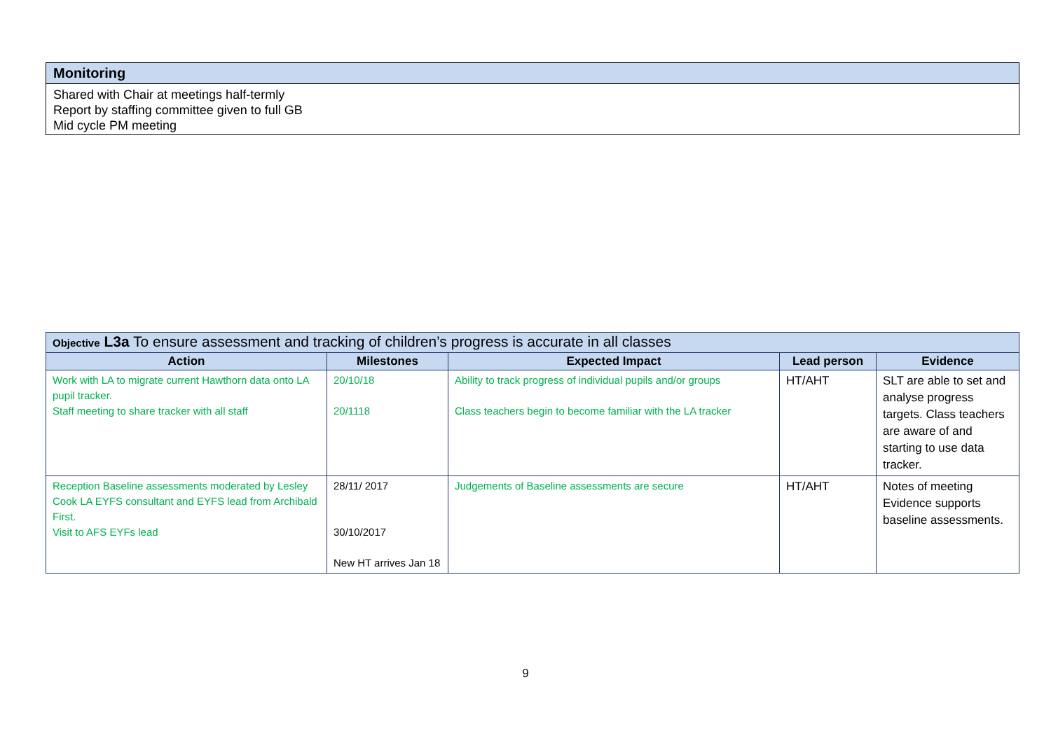| Monitoring |
| --- |
| Shared with Chair at meetings half-termly Report by staffing committee given to full GB Mid cycle PM meeting |
| Objective L3a To ensure assessment and tracking of children’s progress is accurate in all classes | | | | |
| --- | --- | --- | --- | --- |
| Action | Milestones | Expected Impact | Lead person | Evidence |
| Work with LA to migrate current Hawthorn data onto LA pupil tracker. Staff meeting to share tracker with all staff | 20/10/18 20/1118 | Ability to track progress of individual pupils and/or groups Class teachers begin to become familiar with the LA tracker | HT/AHT | SLT are able to set and analyse progress targets. Class teachers are aware of and starting to use data tracker. |
| Reception Baseline assessments moderated by Lesley Cook LA EYFS consultant and EYFS lead from Archibald First. Visit to AFS EYFs lead | 28/11/ 2017 30/10/2017 New HT arrives Jan 18 | Judgements of Baseline assessments are secure | HT/AHT | Notes of meeting Evidence supports baseline assessments. |
9